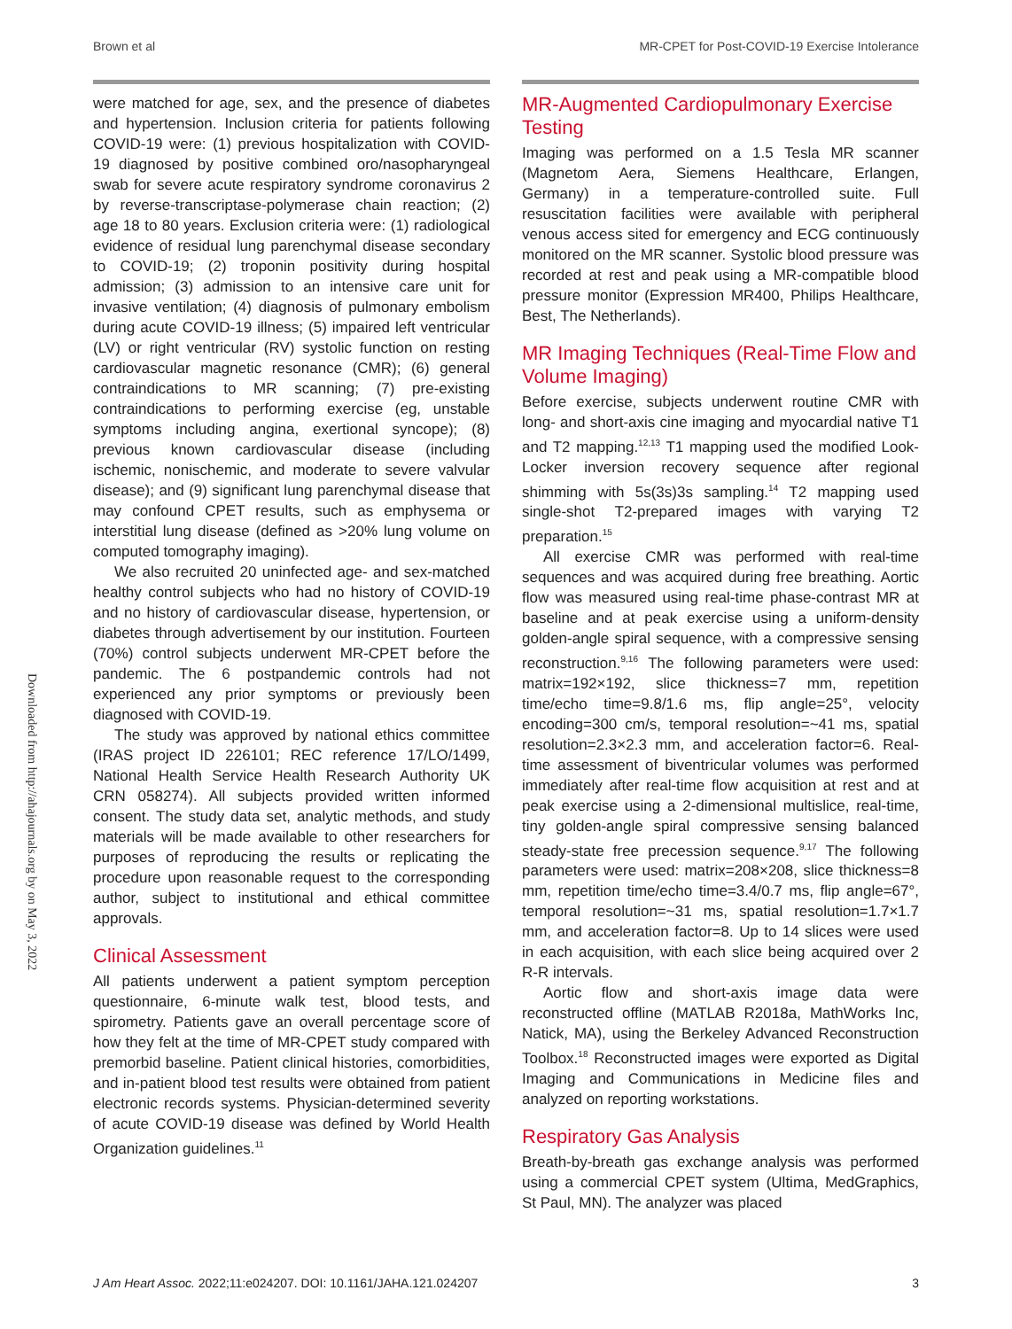Brown et al MR-CPET for Post-COVID-19 Exercise Intolerance
Downloaded from http://ahajournals.org by on May 3, 2022
were matched for age, sex, and the presence of diabetes and hypertension. Inclusion criteria for patients following COVID-19 were: (1) previous hospitalization with COVID-19 diagnosed by positive combined oro/nasopharyngeal swab for severe acute respiratory syndrome coronavirus 2 by reverse-transcriptase-polymerase chain reaction; (2) age 18 to 80 years. Exclusion criteria were: (1) radiological evidence of residual lung parenchymal disease secondary to COVID-19; (2) troponin positivity during hospital admission; (3) admission to an intensive care unit for invasive ventilation; (4) diagnosis of pulmonary embolism during acute COVID-19 illness; (5) impaired left ventricular (LV) or right ventricular (RV) systolic function on resting cardiovascular magnetic resonance (CMR); (6) general contraindications to MR scanning; (7) pre-existing contraindications to performing exercise (eg, unstable symptoms including angina, exertional syncope); (8) previous known cardiovascular disease (including ischemic, nonischemic, and moderate to severe valvular disease); and (9) significant lung parenchymal disease that may confound CPET results, such as emphysema or interstitial lung disease (defined as >20% lung volume on computed tomography imaging).
We also recruited 20 uninfected age- and sex-matched healthy control subjects who had no history of COVID-19 and no history of cardiovascular disease, hypertension, or diabetes through advertisement by our institution. Fourteen (70%) control subjects underwent MR-CPET before the pandemic. The 6 postpandemic controls had not experienced any prior symptoms or previously been diagnosed with COVID-19.
The study was approved by national ethics committee (IRAS project ID 226101; REC reference 17/LO/1499, National Health Service Health Research Authority UK CRN 058274). All subjects provided written informed consent. The study data set, analytic methods, and study materials will be made available to other researchers for purposes of reproducing the results or replicating the procedure upon reasonable request to the corresponding author, subject to institutional and ethical committee approvals.
Clinical Assessment
All patients underwent a patient symptom perception questionnaire, 6-minute walk test, blood tests, and spirometry. Patients gave an overall percentage score of how they felt at the time of MR-CPET study compared with premorbid baseline. Patient clinical histories, comorbidities, and in-patient blood test results were obtained from patient electronic records systems. Physician-determined severity of acute COVID-19 disease was defined by World Health Organization guidelines.<sup>11</sup>
MR-Augmented Cardiopulmonary Exercise Testing
Imaging was performed on a 1.5 Tesla MR scanner (Magnetom Aera, Siemens Healthcare, Erlangen, Germany) in a temperature-controlled suite. Full resuscitation facilities were available with peripheral venous access sited for emergency and ECG continuously monitored on the MR scanner. Systolic blood pressure was recorded at rest and peak using a MR-compatible blood pressure monitor (Expression MR400, Philips Healthcare, Best, The Netherlands).
MR Imaging Techniques (Real-Time Flow and Volume Imaging)
Before exercise, subjects underwent routine CMR with long- and short-axis cine imaging and myocardial native T1 and T2 mapping.<sup>12,13</sup> T1 mapping used the modified Look-Locker inversion recovery sequence after regional shimming with 5s(3s)3s sampling.<sup>14</sup> T2 mapping used single-shot T2-prepared images with varying T2 preparation.<sup>15</sup>
All exercise CMR was performed with real-time sequences and was acquired during free breathing. Aortic flow was measured using real-time phase-contrast MR at baseline and at peak exercise using a uniform-density golden-angle spiral sequence, with a compressive sensing reconstruction.<sup>9,16</sup> The following parameters were used: matrix=192×192, slice thickness=7 mm, repetition time/echo time=9.8/1.6 ms, flip angle=25°, velocity encoding=300 cm/s, temporal resolution=~41 ms, spatial resolution=2.3×2.3 mm, and acceleration factor=6. Real-time assessment of biventricular volumes was performed immediately after real-time flow acquisition at rest and at peak exercise using a 2-dimensional multislice, real-time, tiny golden-angle spiral compressive sensing balanced steady-state free precession sequence.<sup>9,17</sup> The following parameters were used: matrix=208×208, slice thickness=8 mm, repetition time/echo time=3.4/0.7 ms, flip angle=67°, temporal resolution=~31 ms, spatial resolution=1.7×1.7 mm, and acceleration factor=8. Up to 14 slices were used in each acquisition, with each slice being acquired over 2 R-R intervals.
Aortic flow and short-axis image data were reconstructed offline (MATLAB R2018a, MathWorks Inc, Natick, MA), using the Berkeley Advanced Reconstruction Toolbox.<sup>18</sup> Reconstructed images were exported as Digital Imaging and Communications in Medicine files and analyzed on reporting workstations.
Respiratory Gas Analysis
Breath-by-breath gas exchange analysis was performed using a commercial CPET system (Ultima, MedGraphics, St Paul, MN). The analyzer was placed
J Am Heart Assoc. 2022;11:e024207. DOI: 10.1161/JAHA.121.024207 3